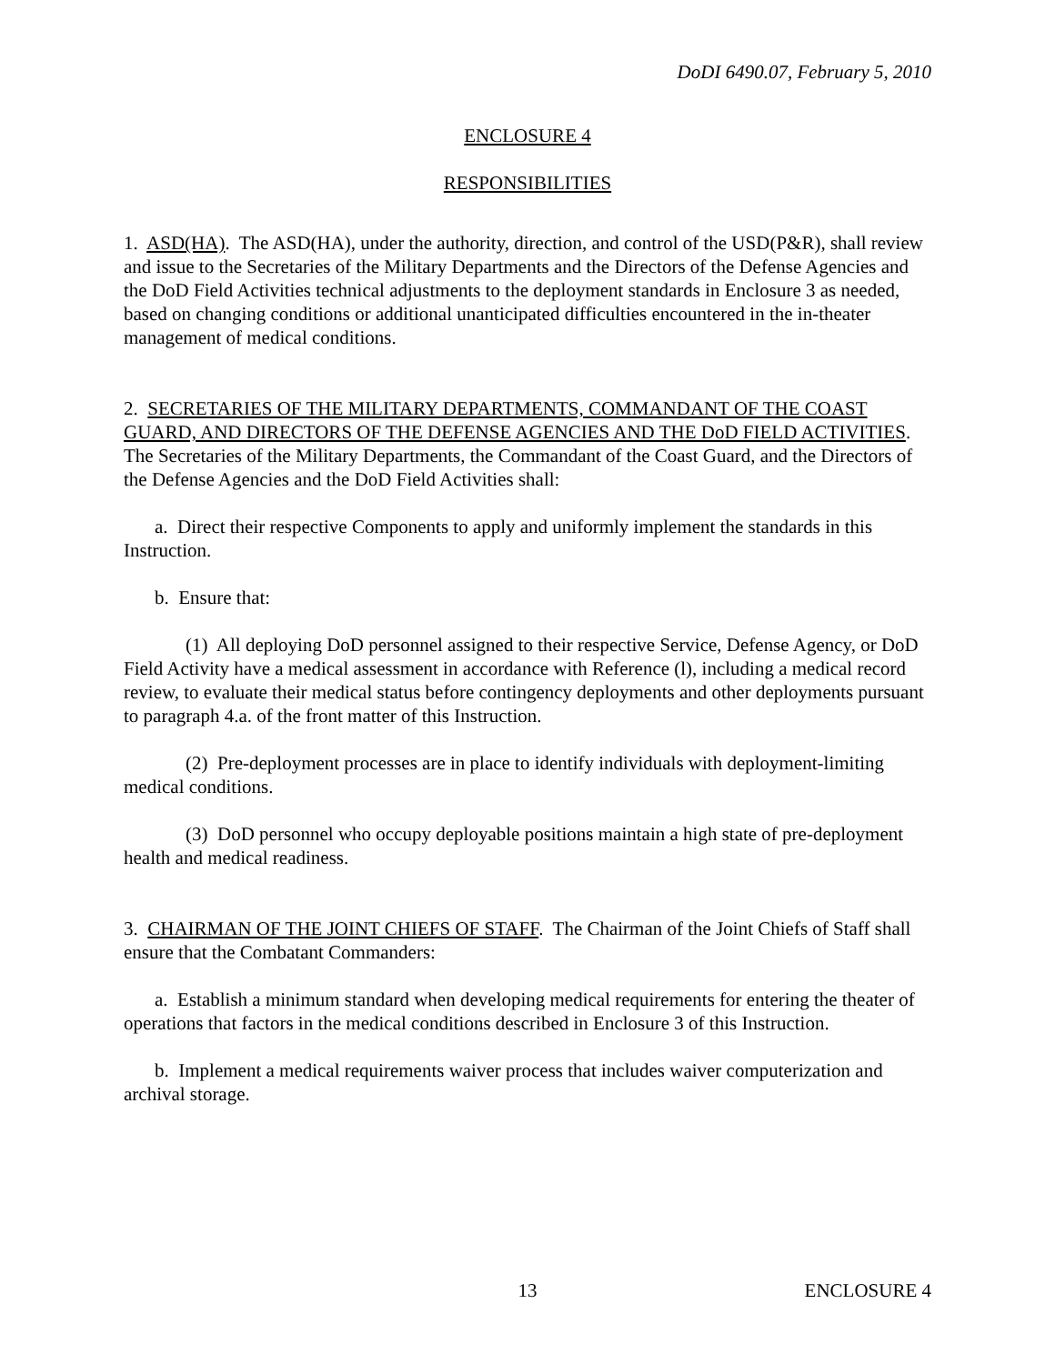DoDI 6490.07, February 5, 2010
ENCLOSURE 4
RESPONSIBILITIES
1. ASD(HA). The ASD(HA), under the authority, direction, and control of the USD(P&R), shall review and issue to the Secretaries of the Military Departments and the Directors of the Defense Agencies and the DoD Field Activities technical adjustments to the deployment standards in Enclosure 3 as needed, based on changing conditions or additional unanticipated difficulties encountered in the in-theater management of medical conditions.
2. SECRETARIES OF THE MILITARY DEPARTMENTS, COMMANDANT OF THE COAST GUARD, AND DIRECTORS OF THE DEFENSE AGENCIES AND THE DoD FIELD ACTIVITIES. The Secretaries of the Military Departments, the Commandant of the Coast Guard, and the Directors of the Defense Agencies and the DoD Field Activities shall:
a. Direct their respective Components to apply and uniformly implement the standards in this Instruction.
b. Ensure that:
(1) All deploying DoD personnel assigned to their respective Service, Defense Agency, or DoD Field Activity have a medical assessment in accordance with Reference (l), including a medical record review, to evaluate their medical status before contingency deployments and other deployments pursuant to paragraph 4.a. of the front matter of this Instruction.
(2) Pre-deployment processes are in place to identify individuals with deployment-limiting medical conditions.
(3) DoD personnel who occupy deployable positions maintain a high state of pre-deployment health and medical readiness.
3. CHAIRMAN OF THE JOINT CHIEFS OF STAFF. The Chairman of the Joint Chiefs of Staff shall ensure that the Combatant Commanders:
a. Establish a minimum standard when developing medical requirements for entering the theater of operations that factors in the medical conditions described in Enclosure 3 of this Instruction.
b. Implement a medical requirements waiver process that includes waiver computerization and archival storage.
13 ENCLOSURE 4